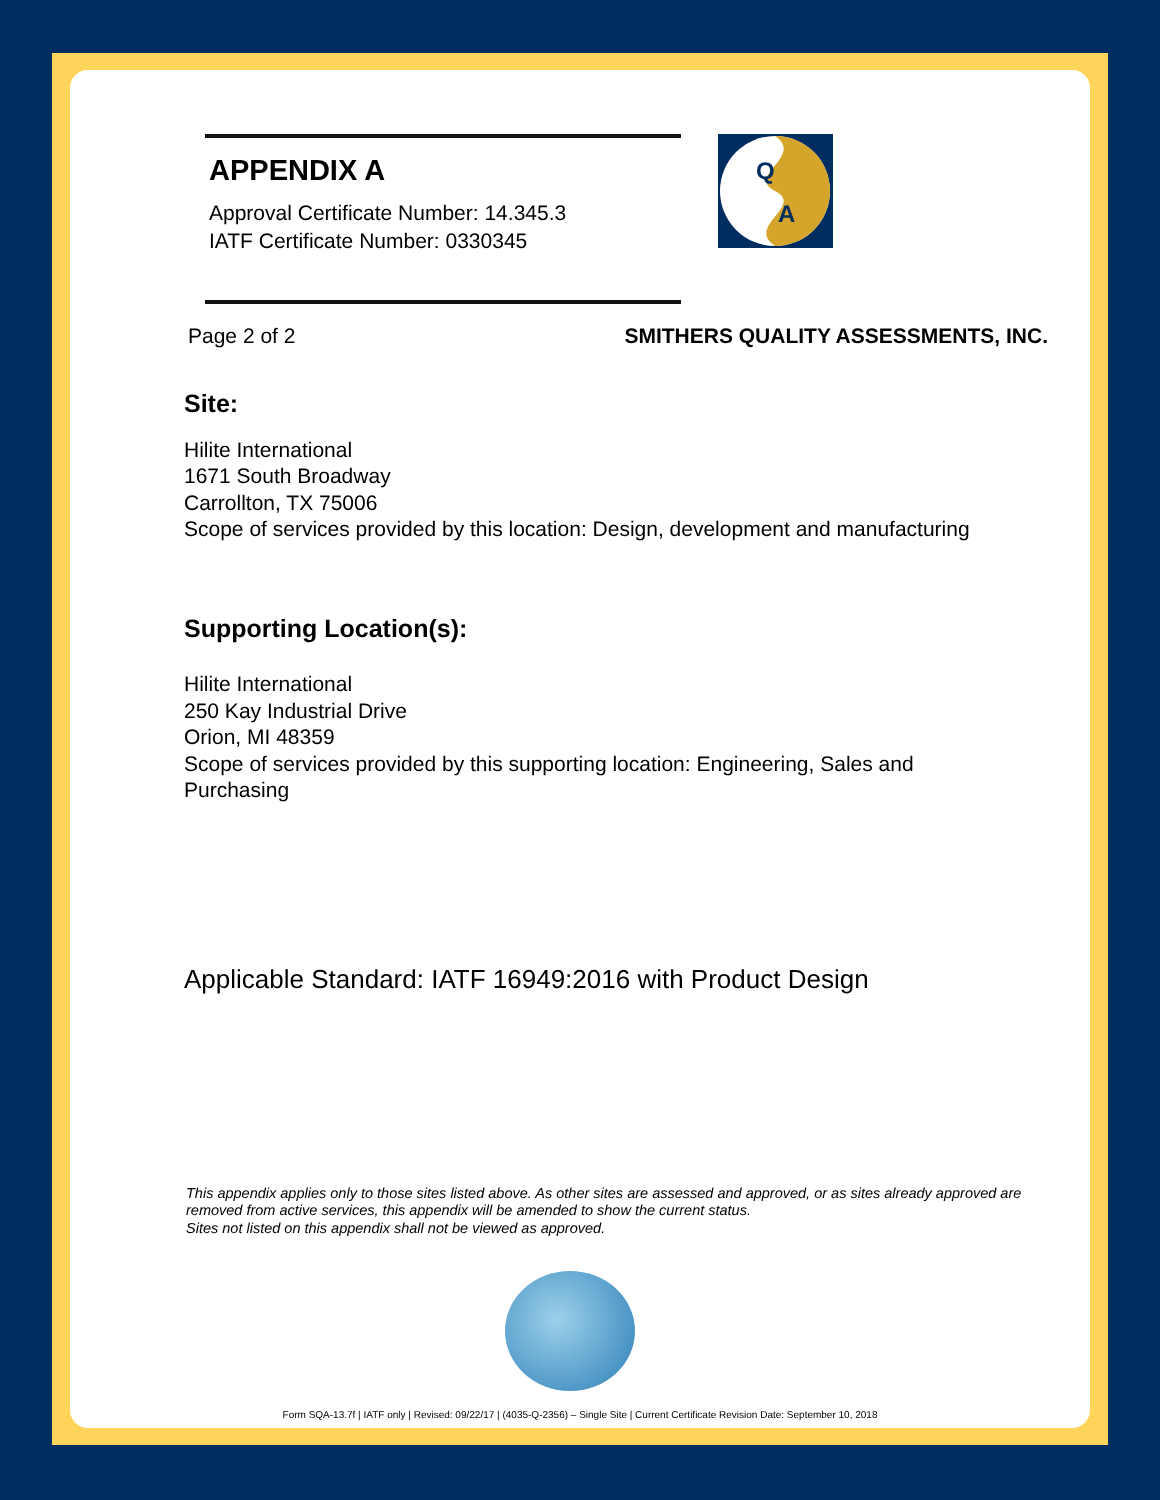APPENDIX A
Approval Certificate Number: 14.345.3
IATF Certificate Number: 0330345
Q
A
Page 2 of 2 SMITHERS QUALITY ASSESSMENTS, INC.
Site:
Hilite International
1671 South Broadway
Carrollton, TX 75006
Scope of services provided by this location: Design, development and manufacturing
Supporting Location(s):
Hilite International
250 Kay Industrial Drive
Orion, MI 48359
Scope of services provided by this supporting location: Engineering, Sales and
Purchasing
Applicable Standard: IATF 16949:2016 with Product Design
This appendix applies only to those sites listed above. As other sites are assessed and approved, or as sites already approved are removed from active services, this appendix will be amended to show the current status.
Sites not listed on this appendix shall not be viewed as approved.
Form SQA-13.7f | IATF only | Revised: 09/22/17 | (4035-Q-2356) – Single Site | Current Certificate Revision Date: September 10, 2018